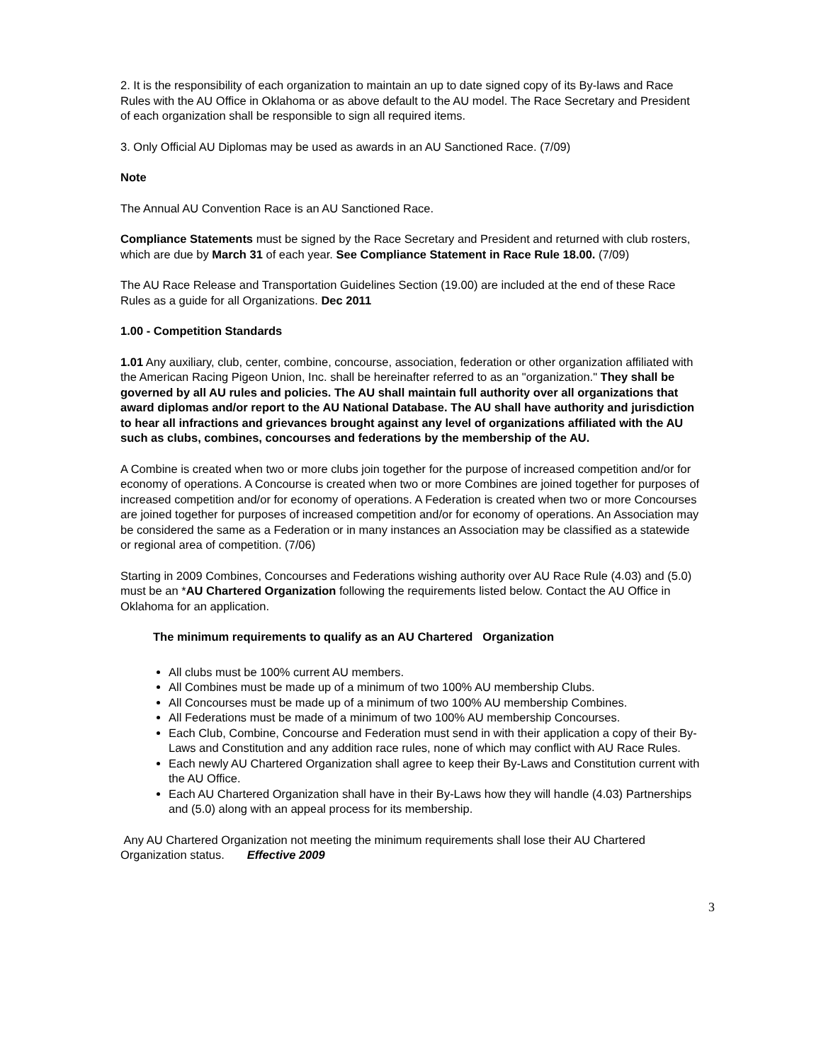2. It is the responsibility of each organization to maintain an up to date signed copy of its By-laws and Race Rules with the AU Office in Oklahoma or as above default to the AU model. The Race Secretary and President of each organization shall be responsible to sign all required items.
3. Only Official AU Diplomas may be used as awards in an AU Sanctioned Race. (7/09)
Note
The Annual AU Convention Race is an AU Sanctioned Race.
Compliance Statements must be signed by the Race Secretary and President and returned with club rosters, which are due by March 31 of each year. See Compliance Statement in Race Rule 18.00. (7/09)
The AU Race Release and Transportation Guidelines Section (19.00) are included at the end of these Race Rules as a guide for all Organizations. Dec 2011
1.00 - Competition Standards
1.01 Any auxiliary, club, center, combine, concourse, association, federation or other organization affiliated with the American Racing Pigeon Union, Inc. shall be hereinafter referred to as an "organization." They shall be governed by all AU rules and policies. The AU shall maintain full authority over all organizations that award diplomas and/or report to the AU National Database. The AU shall have authority and jurisdiction to hear all infractions and grievances brought against any level of organizations affiliated with the AU such as clubs, combines, concourses and federations by the membership of the AU.
A Combine is created when two or more clubs join together for the purpose of increased competition and/or for economy of operations. A Concourse is created when two or more Combines are joined together for purposes of increased competition and/or for economy of operations. A Federation is created when two or more Concourses are joined together for purposes of increased competition and/or for economy of operations. An Association may be considered the same as a Federation or in many instances an Association may be classified as a statewide or regional area of competition. (7/06)
Starting in 2009 Combines, Concourses and Federations wishing authority over AU Race Rule (4.03) and (5.0) must be an *AU Chartered Organization following the requirements listed below. Contact the AU Office in Oklahoma for an application.
The minimum requirements to qualify as an AU Chartered Organization
All clubs must be 100% current AU members.
All Combines must be made up of a minimum of two 100% AU membership Clubs.
All Concourses must be made up of a minimum of two 100% AU membership Combines.
All Federations must be made of a minimum of two 100% AU membership Concourses.
Each Club, Combine, Concourse and Federation must send in with their application a copy of their By-Laws and Constitution and any addition race rules, none of which may conflict with AU Race Rules.
Each newly AU Chartered Organization shall agree to keep their By-Laws and Constitution current with the AU Office.
Each AU Chartered Organization shall have in their By-Laws how they will handle (4.03) Partnerships and (5.0) along with an appeal process for its membership.
Any AU Chartered Organization not meeting the minimum requirements shall lose their AU Chartered Organization status. Effective 2009
3